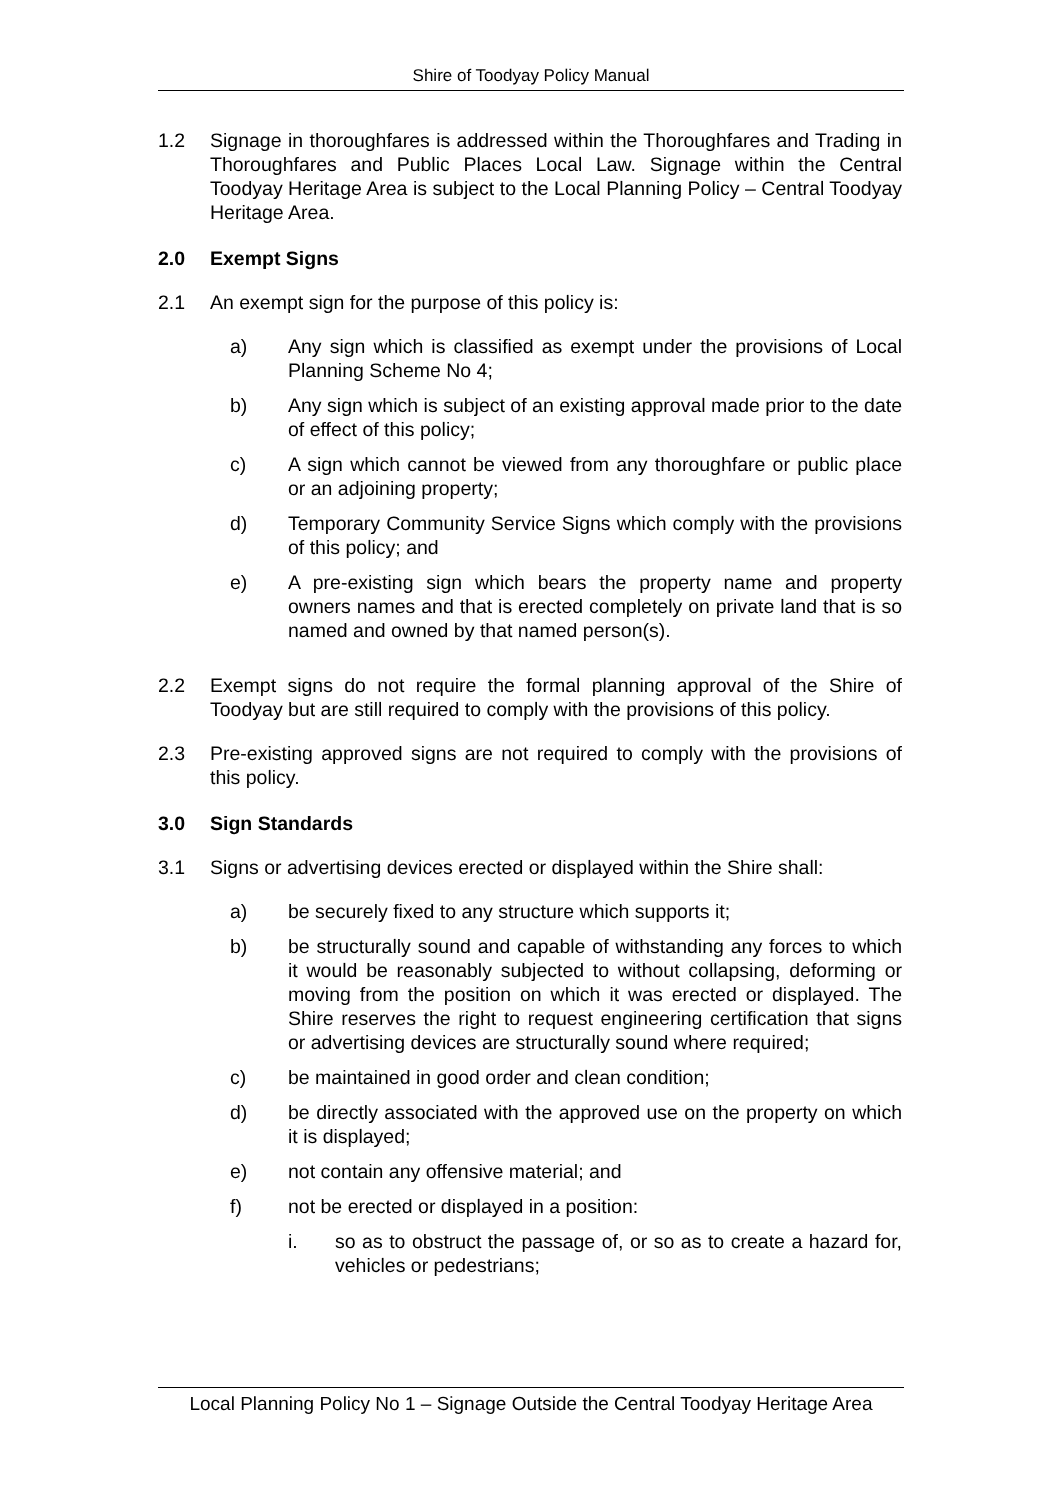Shire of Toodyay Policy Manual
1.2 Signage in thoroughfares is addressed within the Thoroughfares and Trading in Thoroughfares and Public Places Local Law. Signage within the Central Toodyay Heritage Area is subject to the Local Planning Policy – Central Toodyay Heritage Area.
2.0 Exempt Signs
2.1 An exempt sign for the purpose of this policy is:
a) Any sign which is classified as exempt under the provisions of Local Planning Scheme No 4;
b) Any sign which is subject of an existing approval made prior to the date of effect of this policy;
c) A sign which cannot be viewed from any thoroughfare or public place or an adjoining property;
d) Temporary Community Service Signs which comply with the provisions of this policy; and
e) A pre-existing sign which bears the property name and property owners names and that is erected completely on private land that is so named and owned by that named person(s).
2.2 Exempt signs do not require the formal planning approval of the Shire of Toodyay but are still required to comply with the provisions of this policy.
2.3 Pre-existing approved signs are not required to comply with the provisions of this policy.
3.0 Sign Standards
3.1 Signs or advertising devices erected or displayed within the Shire shall:
a) be securely fixed to any structure which supports it;
b) be structurally sound and capable of withstanding any forces to which it would be reasonably subjected to without collapsing, deforming or moving from the position on which it was erected or displayed. The Shire reserves the right to request engineering certification that signs or advertising devices are structurally sound where required;
c) be maintained in good order and clean condition;
d) be directly associated with the approved use on the property on which it is displayed;
e) not contain any offensive material; and
f) not be erected or displayed in a position:
i. so as to obstruct the passage of, or so as to create a hazard for, vehicles or pedestrians;
Local Planning Policy No 1 – Signage Outside the Central Toodyay Heritage Area